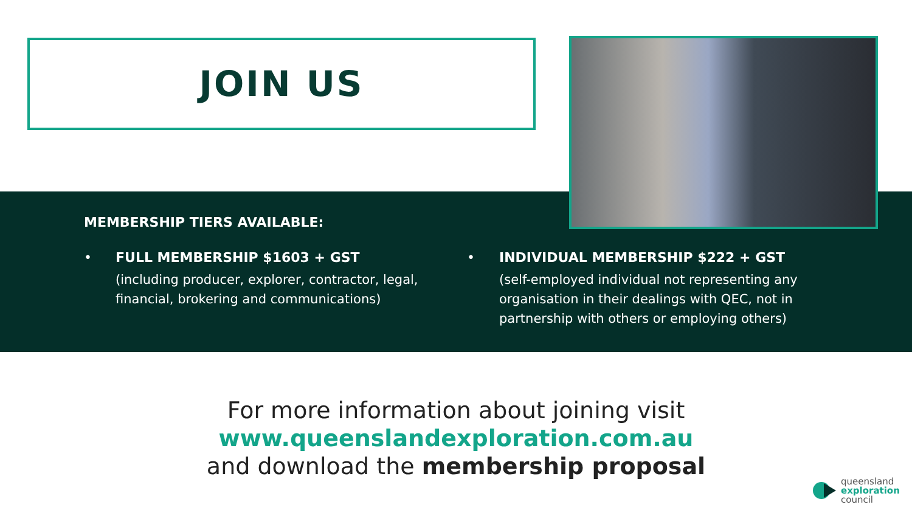JOIN US
MEMBERSHIP TIERS AVAILABLE:
•
FULL MEMBERSHIP $1603 + GST
(including producer, explorer, contractor, legal, financial, brokering and communications)
•
INDIVIDUAL MEMBERSHIP $222 + GST
(self-employed individual not representing any organisation in their dealings with QEC, not in partnership with others or employing others)
For more information about joining visit
www.queenslandexploration.com.au
and download the membership proposal
queensland
exploration
council